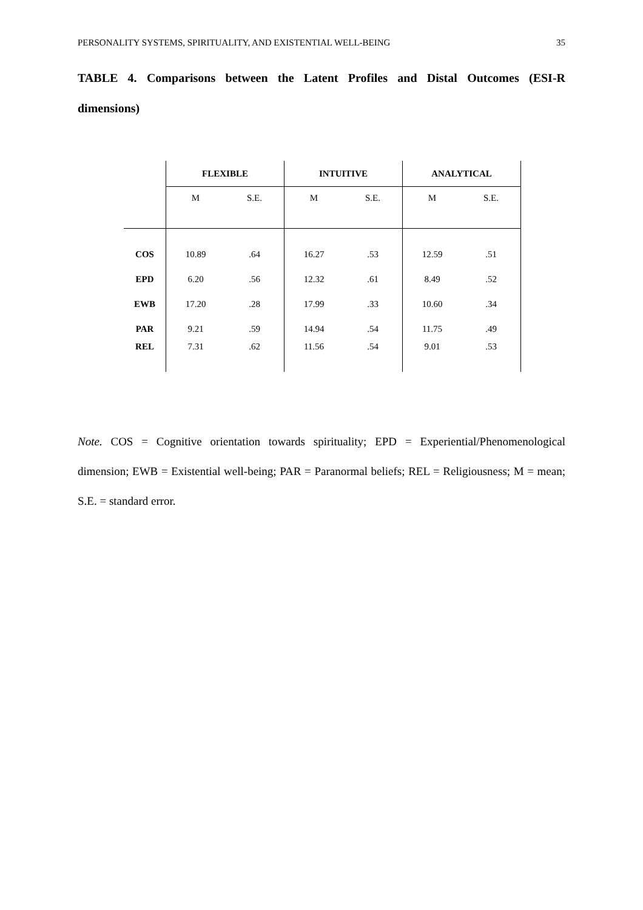PERSONALITY SYSTEMS, SPIRITUALITY, AND EXISTENTIAL WELL-BEING 35
TABLE 4. Comparisons between the Latent Profiles and Distal Outcomes (ESI-R dimensions)
| | FLEXIBLE | | INTUITIVE | | ANALYTICAL | |
| --- | --- | --- | --- | --- | --- | --- |
| | M | S.E. | M | S.E. | M | S.E. |
| COS | 10.89 | .64 | 16.27 | .53 | 12.59 | .51 |
| EPD | 6.20 | .56 | 12.32 | .61 | 8.49 | .52 |
| EWB | 17.20 | .28 | 17.99 | .33 | 10.60 | .34 |
| PAR | 9.21 | .59 | 14.94 | .54 | 11.75 | .49 |
| REL | 7.31 | .62 | 11.56 | .54 | 9.01 | .53 |
Note. COS = Cognitive orientation towards spirituality; EPD = Experiential/Phenomenological dimension; EWB = Existential well-being; PAR = Paranormal beliefs; REL = Religiousness; M = mean; S.E. = standard error.